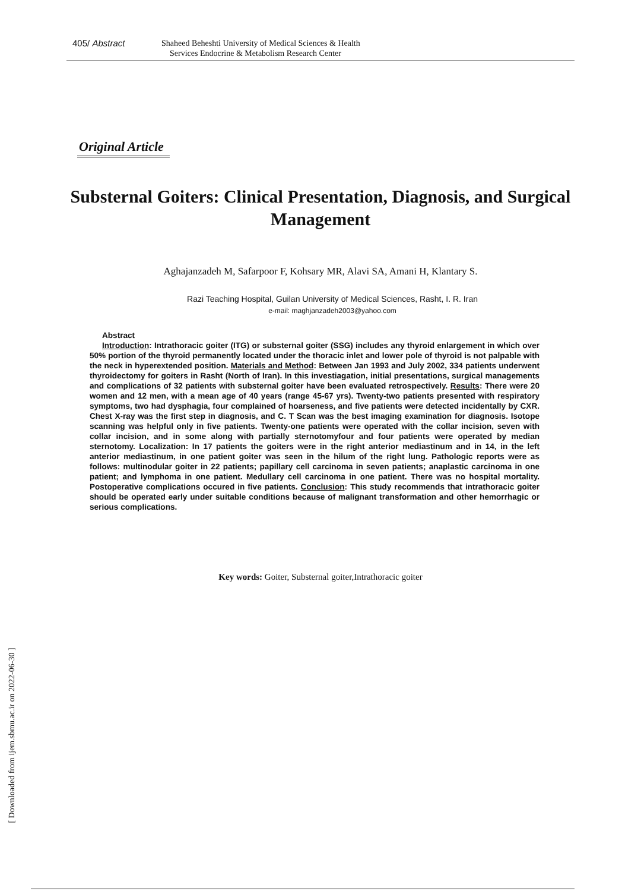405/ Abstract
Shaheed Beheshti University of Medical Sciences & Health
Services Endocrine & Metabolism Research Center
Original Article
Substernal Goiters: Clinical Presentation, Diagnosis, and Surgical Management
Aghajanzadeh M, Safarpoor F, Kohsary MR, Alavi SA, Amani H, Klantary S.
Razi Teaching Hospital, Guilan University of Medical Sciences, Rasht, I. R. Iran
e-mail: maghjanzadeh2003@yahoo.com
Abstract
Introduction: Intrathoracic goiter (ITG) or substernal goiter (SSG) includes any thyroid enlargement in which over 50% portion of the thyroid permanently located under the thoracic inlet and lower pole of thyroid is not palpable with the neck in hyperextended position. Materials and Method: Between Jan 1993 and July 2002, 334 patients underwent thyroidectomy for goiters in Rasht (North of Iran). In this investiagation, initial presentations, surgical managements and complications of 32 patients with substernal goiter have been evaluated retrospectively. Results: There were 20 women and 12 men, with a mean age of 40 years (range 45-67 yrs). Twenty-two patients presented with respiratory symptoms, two had dysphagia, four complained of hoarseness, and five patients were detected incidentally by CXR. Chest X-ray was the first step in diagnosis, and C. T Scan was the best imaging examination for diagnosis. Isotope scanning was helpful only in five patients. Twenty-one patients were operated with the collar incision, seven with collar incision, and in some along with partially sternotomyfour and four patients were operated by median sternotomy. Localization: In 17 patients the goiters were in the right anterior mediastinum and in 14, in the left anterior mediastinum, in one patient goiter was seen in the hilum of the right lung. Pathologic reports were as follows: multinodular goiter in 22 patients; papillary cell carcinoma in seven patients; anaplastic carcinoma in one patient; and lymphoma in one patient. Medullary cell carcinoma in one patient. There was no hospital mortality. Postoperative complications occured in five patients. Conclusion: This study recommends that intrathoracic goiter should be operated early under suitable conditions because of malignant transformation and other hemorrhagic or serious complications.
Key words: Goiter, Substernal goiter,Intrathoracic goiter
[ Downloaded from ijem.sbmu.ac.ir on 2022-06-30 ]